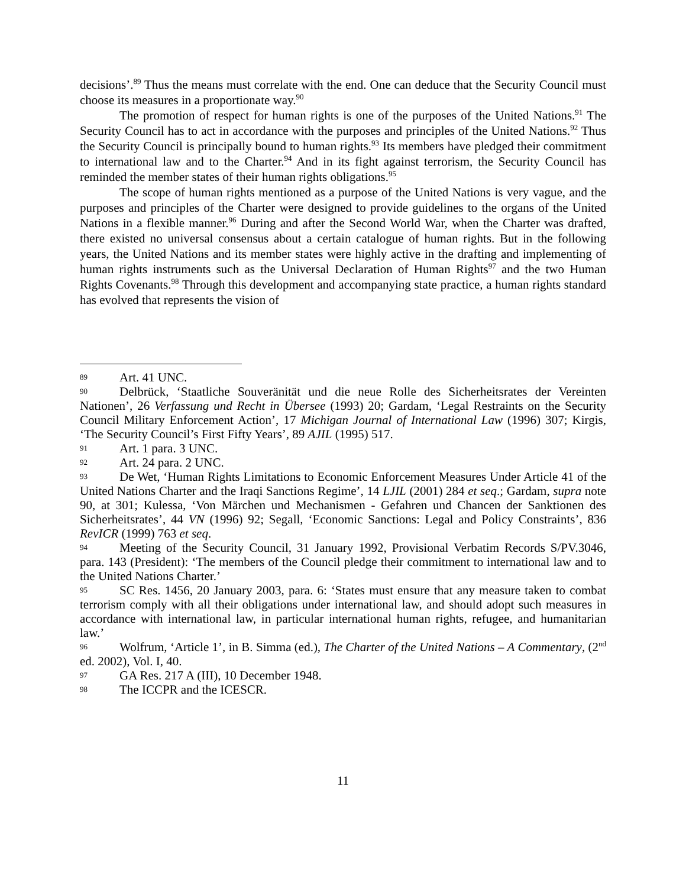decisions’.<sup>89</sup> Thus the means must correlate with the end. One can deduce that the Security Council must choose its measures in a proportionate way.<sup>90</sup>
The promotion of respect for human rights is one of the purposes of the United Nations.<sup>91</sup> The Security Council has to act in accordance with the purposes and principles of the United Nations.<sup>92</sup> Thus the Security Council is principally bound to human rights.<sup>93</sup> Its members have pledged their commitment to international law and to the Charter.<sup>94</sup> And in its fight against terrorism, the Security Council has reminded the member states of their human rights obligations.<sup>95</sup>
The scope of human rights mentioned as a purpose of the United Nations is very vague, and the purposes and principles of the Charter were designed to provide guidelines to the organs of the United Nations in a flexible manner.<sup>96</sup> During and after the Second World War, when the Charter was drafted, there existed no universal consensus about a certain catalogue of human rights. But in the following years, the United Nations and its member states were highly active in the drafting and implementing of human rights instruments such as the Universal Declaration of Human Rights<sup>97</sup> and the two Human Rights Covenants.<sup>98</sup> Through this development and accompanying state practice, a human rights standard has evolved that represents the vision of
89 Art. 41 UNC.
90 Delbrück, ‘Staatliche Souveränität und die neue Rolle des Sicherheitsrates der Vereinten Nationen’, 26 Verfassung und Recht in Übersee (1993) 20; Gardam, ‘Legal Restraints on the Security Council Military Enforcement Action’, 17 Michigan Journal of International Law (1996) 307; Kirgis, ‘The Security Council’s First Fifty Years’, 89 AJIL (1995) 517.
91 Art. 1 para. 3 UNC.
92 Art. 24 para. 2 UNC.
93 De Wet, ‘Human Rights Limitations to Economic Enforcement Measures Under Article 41 of the United Nations Charter and the Iraqi Sanctions Regime’, 14 LJIL (2001) 284 et seq.; Gardam, supra note 90, at 301; Kulessa, ‘Von Märchen und Mechanismen - Gefahren und Chancen der Sanktionen des Sicherheitsrates’, 44 VN (1996) 92; Segall, ‘Economic Sanctions: Legal and Policy Constraints’, 836 RevICR (1999) 763 et seq.
94 Meeting of the Security Council, 31 January 1992, Provisional Verbatim Records S/PV.3046, para. 143 (President): ‘The members of the Council pledge their commitment to international law and to the United Nations Charter.’
95 SC Res. 1456, 20 January 2003, para. 6: ‘States must ensure that any measure taken to combat terrorism comply with all their obligations under international law, and should adopt such measures in accordance with international law, in particular international human rights, refugee, and humanitarian law.’
96 Wolfrum, ‘Article 1’, in B. Simma (ed.), The Charter of the United Nations – A Commentary, (2<sup>nd</sup> ed. 2002), Vol. I, 40.
97 GA Res. 217 A (III), 10 December 1948.
98 The ICCPR and the ICESCR.
11